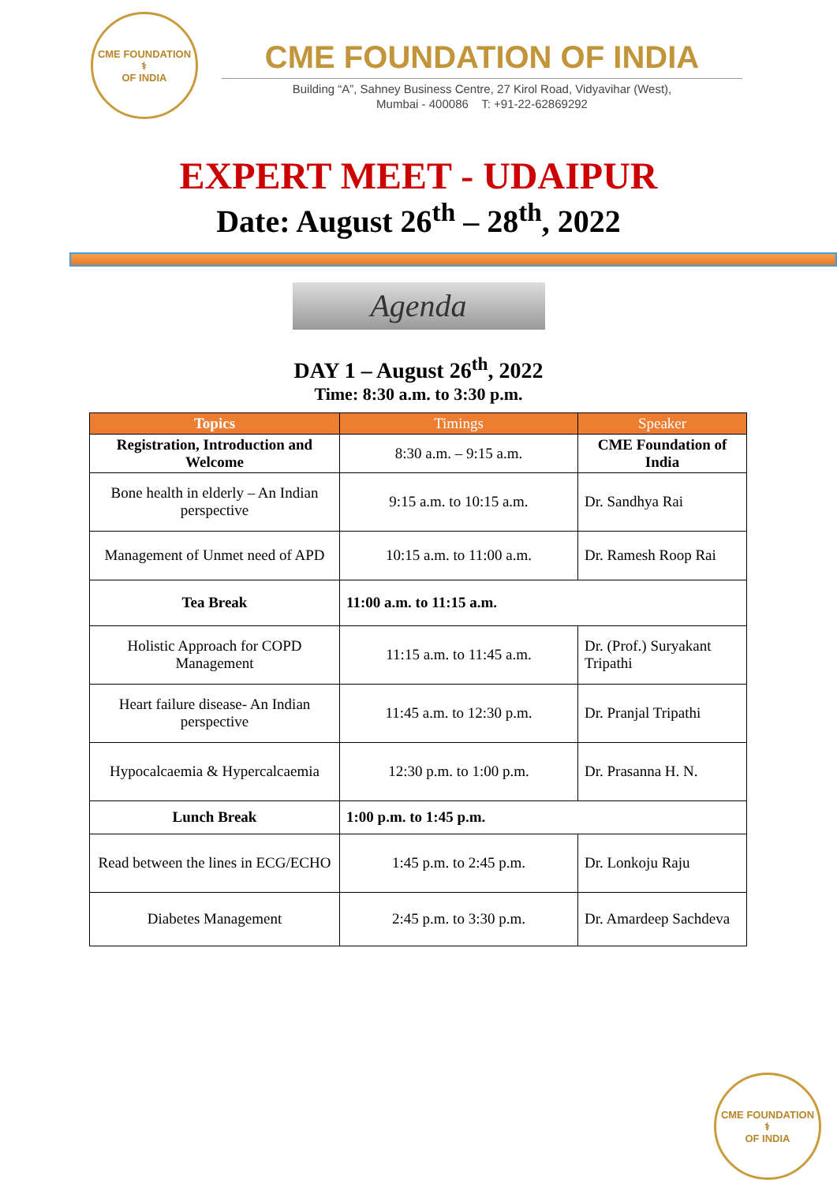CME FOUNDATION
⚕
OF INDIA
CME FOUNDATION OF INDIA
Building “A”, Sahney Business Centre, 27 Kirol Road, Vidyavihar (West),
Mumbai - 400086 T: +91-22-62869292
EXPERT MEET - UDAIPUR
Date: August 26<sup>th</sup> – 28<sup>th</sup>, 2022
Agenda
DAY 1 – August 26<sup>th</sup>, 2022
Time: 8:30 a.m. to 3:30 p.m.
| Topics | Timings | Speaker |
| --- | --- | --- |
| Registration, Introduction and Welcome | 8:30 a.m. – 9:15 a.m. | CME Foundation of India |
| Bone health in elderly – An Indian perspective | 9:15 a.m. to 10:15 a.m. | Dr. Sandhya Rai |
| Management of Unmet need of APD | 10:15 a.m. to 11:00 a.m. | Dr. Ramesh Roop Rai |
| Tea Break | 11:00 a.m. to 11:15 a.m. | |
| Holistic Approach for COPD Management | 11:15 a.m. to 11:45 a.m. | Dr. (Prof.) Suryakant Tripathi |
| Heart failure disease- An Indian perspective | 11:45 a.m. to 12:30 p.m. | Dr. Pranjal Tripathi |
| Hypocalcaemia & Hypercalcaemia | 12:30 p.m. to 1:00 p.m. | Dr. Prasanna H. N. |
| Lunch Break | 1:00 p.m. to 1:45 p.m. | |
| Read between the lines in ECG/ECHO | 1:45 p.m. to 2:45 p.m. | Dr. Lonkoju Raju |
| Diabetes Management | 2:45 p.m. to 3:30 p.m. | Dr. Amardeep Sachdeva |
CME FOUNDATION
⚕
OF INDIA